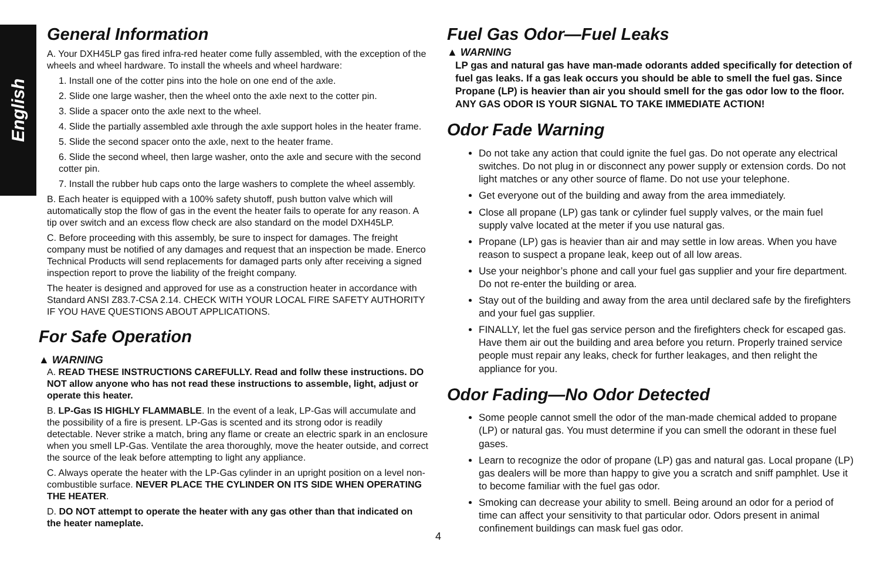English
General Information
A. Your DXH45LP gas fired infra-red heater come fully assembled, with the exception of the wheels and wheel hardware. To install the wheels and wheel hardware:
1. Install one of the cotter pins into the hole on one end of the axle.
2. Slide one large washer, then the wheel onto the axle next to the cotter pin.
3. Slide a spacer onto the axle next to the wheel.
4. Slide the partially assembled axle through the axle support holes in the heater frame.
5. Slide the second spacer onto the axle, next to the heater frame.
6. Slide the second wheel, then large washer, onto the axle and secure with the second cotter pin.
7. Install the rubber hub caps onto the large washers to complete the wheel assembly.
B. Each heater is equipped with a 100% safety shutoff, push button valve which will automatically stop the flow of gas in the event the heater fails to operate for any reason. A tip over switch and an excess flow check are also standard on the model DXH45LP.
C. Before proceeding with this assembly, be sure to inspect for damages. The freight company must be notified of any damages and request that an inspection be made. Enerco Technical Products will send replacements for damaged parts only after receiving a signed inspection report to prove the liability of the freight company.
The heater is designed and approved for use as a construction heater in accordance with Standard ANSI Z83.7-CSA 2.14. CHECK WITH YOUR LOCAL FIRE SAFETY AUTHORITY IF YOU HAVE QUESTIONS ABOUT APPLICATIONS.
For Safe Operation
▲ WARNING
A. READ THESE INSTRUCTIONS CAREFULLY. Read and follw these instructions. DO NOT allow anyone who has not read these instructions to assemble, light, adjust or operate this heater.
B. LP-Gas IS HIGHLY FLAMMABLE. In the event of a leak, LP-Gas will accumulate and the possibility of a fire is present. LP-Gas is scented and its strong odor is readily detectable. Never strike a match, bring any flame or create an electric spark in an enclosure when you smell LP-Gas. Ventilate the area thoroughly, move the heater outside, and correct the source of the leak before attempting to light any appliance.
C. Always operate the heater with the LP-Gas cylinder in an upright position on a level non-combustible surface. NEVER PLACE THE CYLINDER ON ITS SIDE WHEN OPERATING THE HEATER.
D. DO NOT attempt to operate the heater with any gas other than that indicated on the heater nameplate.
Fuel Gas Odor—Fuel Leaks
▲ WARNING
LP gas and natural gas have man-made odorants added specifically for detection of fuel gas leaks. If a gas leak occurs you should be able to smell the fuel gas. Since Propane (LP) is heavier than air you should smell for the gas odor low to the floor. ANY GAS ODOR IS YOUR SIGNAL TO TAKE IMMEDIATE ACTION!
Odor Fade Warning
Do not take any action that could ignite the fuel gas. Do not operate any electrical switches. Do not plug in or disconnect any power supply or extension cords. Do not light matches or any other source of flame. Do not use your telephone.
Get everyone out of the building and away from the area immediately.
Close all propane (LP) gas tank or cylinder fuel supply valves, or the main fuel supply valve located at the meter if you use natural gas.
Propane (LP) gas is heavier than air and may settle in low areas. When you have reason to suspect a propane leak, keep out of all low areas.
Use your neighbor’s phone and call your fuel gas supplier and your fire department. Do not re-enter the building or area.
Stay out of the building and away from the area until declared safe by the firefighters and your fuel gas supplier.
FINALLY, let the fuel gas service person and the firefighters check for escaped gas. Have them air out the building and area before you return. Properly trained service people must repair any leaks, check for further leakages, and then relight the appliance for you.
Odor Fading—No Odor Detected
Some people cannot smell the odor of the man-made chemical added to propane (LP) or natural gas. You must determine if you can smell the odorant in these fuel gases.
Learn to recognize the odor of propane (LP) gas and natural gas. Local propane (LP) gas dealers will be more than happy to give you a scratch and sniff pamphlet. Use it to become familiar with the fuel gas odor.
Smoking can decrease your ability to smell. Being around an odor for a period of time can affect your sensitivity to that particular odor. Odors present in animal confinement buildings can mask fuel gas odor.
4